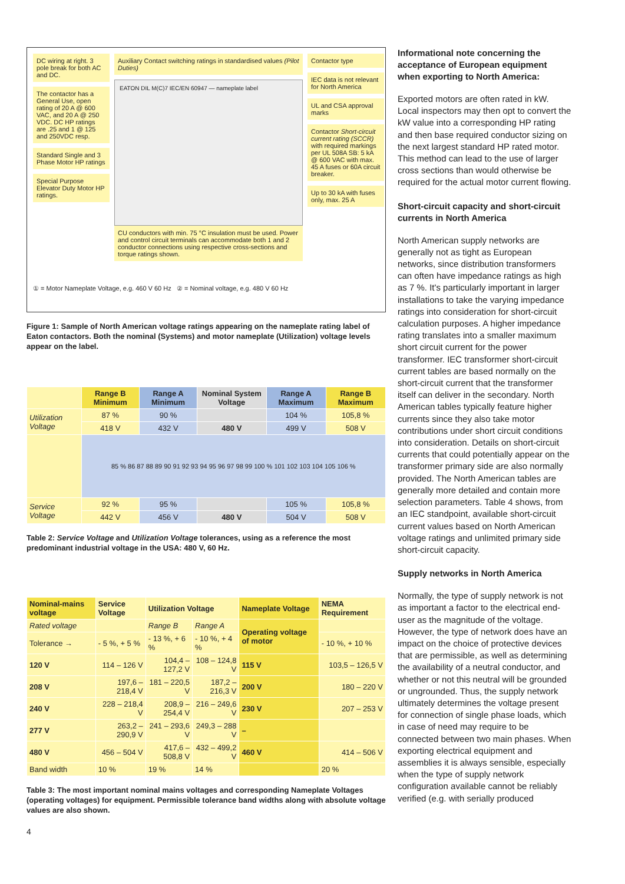DC wiring at right. 3 pole break for both AC and DC.
The contactor has a General Use, open rating of 20 A @ 600 VAC, and 20 A @ 250 VDC. DC HP ratings are .25 and 1 @ 125 and 250VDC resp.
Standard Single and 3 Phase Motor HP ratings
Special Purpose Elevator Duty Motor HP ratings.
Auxiliary Contact switching ratings in standardised values (Pilot Duties)
EATON DIL M(C)7 IEC/EN 60947 — nameplate label
CU conductors with min. 75 °C insulation must be used. Power and control circuit terminals can accommodate both 1 and 2 conductor connections using respective cross-sections and torque ratings shown.
Contactor type
IEC data is not relevant for North America
UL and CSA approval marks
Contactor Short-circuit current rating (SCCR) with required markings per UL 508A SB: 5 kA @ 600 VAC with max. 45 A fuses or 60A circuit breaker.
Up to 30 kA with fuses only, max. 25 A
① = Motor Nameplate Voltage, e.g. 460 V 60 Hz ② = Nominal voltage, e.g. 480 V 60 Hz
Figure 1: Sample of North American voltage ratings appearing on the nameplate rating label of Eaton contactors. Both the nominal (Systems) and motor nameplate (Utilization) voltage levels appear on the label.
| | Range B Minimum | Range A Minimum | Nominal System Voltage | Range A Maximum | Range B Maximum |
| Utilization Voltage | 87 % | 90 % | | 104 % | 105,8 % |
| | 418 V | 432 V | 480 V | 499 V | 508 V |
| | 85 % 86 87 88 89 90 91 92 93 94 95 96 97 98 99 100 % 101 102 103 104 105 106 % | | | | |
| Service Voltage | 92 % | 95 % | | 105 % | 105,8 % |
| | 442 V | 456 V | 480 V | 504 V | 508 V |
Table 2: Service Voltage and Utilization Voltage tolerances, using as a reference the most predominant industrial voltage in the USA: 480 V, 60 Hz.
| Nominal-mains voltage | Service Voltage | Utilization Voltage | | Nameplate Voltage | NEMA Requirement |
| --- | --- | --- | --- | --- | --- |
| Rated voltage | | Range B | Range A | Operating voltage of motor | |
| Tolerance → | - 5 %, + 5 % | - 13 %, + 6 % | - 10 %, + 4 % | | - 10 %, + 10 % |
| 120 V | 114 – 126 V | 104,4 – 127,2 V | 108 – 124,8 V | 115 V | 103,5 – 126,5 V |
| 208 V | 197,6 – 218,4 V | 181 – 220,5 V | 187,2 – 216,3 V | 200 V | 180 – 220 V |
| 240 V | 228 – 218,4 V | 208,9 – 254,4 V | 216 – 249,6 V | 230 V | 207 – 253 V |
| 277 V | 263,2 – 290,9 V | 241 – 293,6 V | 249,3 – 288 V | – | |
| 480 V | 456 – 504 V | 417,6 – 508,8 V | 432 – 499,2 V | 460 V | 414 – 506 V |
| Band width | 10 % | 19 % | 14 % | | 20 % |
Table 3: The most important nominal mains voltages and corresponding Nameplate Voltages (operating voltages) for equipment. Permissible tolerance band widths along with absolute voltage values are also shown.
4
Informational note concerning the acceptance of European equipment when exporting to North America:
Exported motors are often rated in kW. Local inspectors may then opt to convert the kW value into a corresponding HP rating and then base required conductor sizing on the next largest standard HP rated motor. This method can lead to the use of larger cross sections than would otherwise be required for the actual motor current flowing.
Short-circuit capacity and short-circuit currents in North America
North American supply networks are generally not as tight as European networks, since distribution transformers can often have impedance ratings as high as 7 %. It's particularly important in larger installations to take the varying impedance ratings into consideration for short-circuit calculation purposes. A higher impedance rating translates into a smaller maximum short circuit current for the power transformer. IEC transformer short-circuit current tables are based normally on the short-circuit current that the transformer itself can deliver in the secondary. North American tables typically feature higher currents since they also take motor contributions under short circuit conditions into consideration. Details on short-circuit currents that could potentially appear on the transformer primary side are also normally provided. The North American tables are generally more detailed and contain more selection parameters. Table 4 shows, from an IEC standpoint, available short-circuit current values based on North American voltage ratings and unlimited primary side short-circuit capacity.
Supply networks in North America
Normally, the type of supply network is not as important a factor to the electrical end-user as the magnitude of the voltage. However, the type of network does have an impact on the choice of protective devices that are permissible, as well as determining the availability of a neutral conductor, and whether or not this neutral will be grounded or ungrounded. Thus, the supply network ultimately determines the voltage present for connection of single phase loads, which in case of need may require to be connected between two main phases. When exporting electrical equipment and assemblies it is always sensible, especially when the type of supply network configuration available cannot be reliably verified (e.g. with serially produced